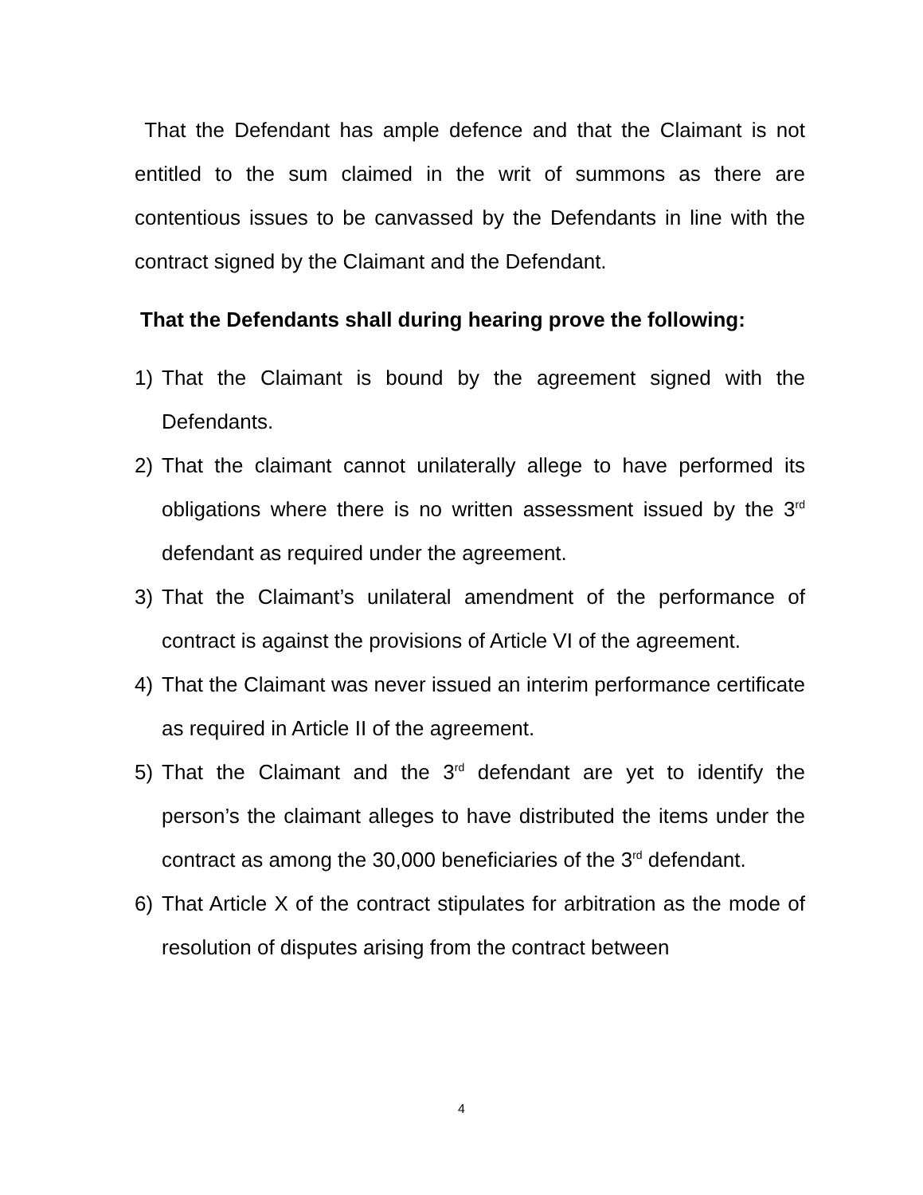That the Defendant has ample defence and that the Claimant is not entitled to the sum claimed in the writ of summons as there are contentious issues to be canvassed by the Defendants in line with the contract signed by the Claimant and the Defendant.
That the Defendants shall during hearing prove the following:
1) That the Claimant is bound by the agreement signed with the Defendants.
2) That the claimant cannot unilaterally allege to have performed its obligations where there is no written assessment issued by the 3<sup>rd</sup> defendant as required under the agreement.
3) That the Claimant’s unilateral amendment of the performance of contract is against the provisions of Article VI of the agreement.
4) That the Claimant was never issued an interim performance certificate as required in Article II of the agreement.
5) That the Claimant and the 3<sup>rd</sup> defendant are yet to identify the person’s the claimant alleges to have distributed the items under the contract as among the 30,000 beneficiaries of the 3<sup>rd</sup> defendant.
6) That Article X of the contract stipulates for arbitration as the mode of resolution of disputes arising from the contract between
4